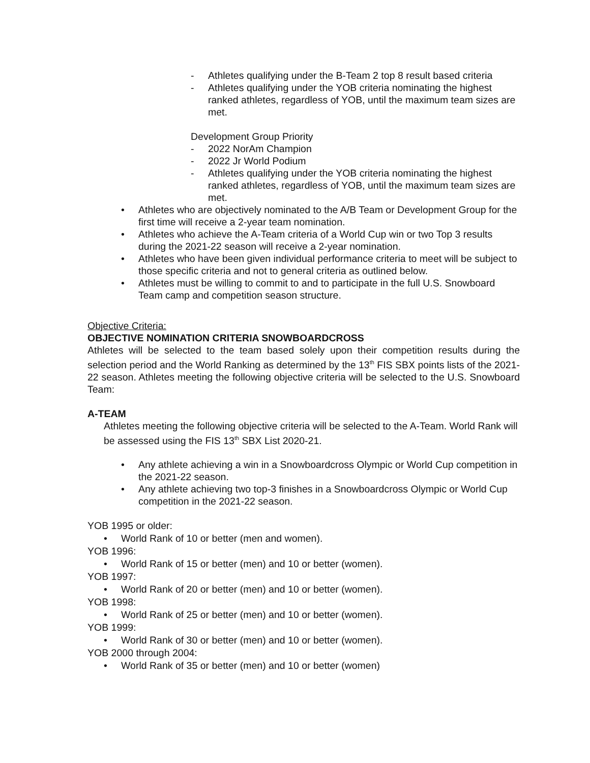- Athletes qualifying under the B-Team 2 top 8 result based criteria
- Athletes qualifying under the YOB criteria nominating the highest ranked athletes, regardless of YOB, until the maximum team sizes are met.
Development Group Priority
- 2022 NorAm Champion
- 2022 Jr World Podium
- Athletes qualifying under the YOB criteria nominating the highest ranked athletes, regardless of YOB, until the maximum team sizes are met.
• Athletes who are objectively nominated to the A/B Team or Development Group for the first time will receive a 2-year team nomination.
• Athletes who achieve the A-Team criteria of a World Cup win or two Top 3 results during the 2021-22 season will receive a 2-year nomination.
• Athletes who have been given individual performance criteria to meet will be subject to those specific criteria and not to general criteria as outlined below.
• Athletes must be willing to commit to and to participate in the full U.S. Snowboard Team camp and competition season structure.
Objective Criteria:
OBJECTIVE NOMINATION CRITERIA SNOWBOARDCROSS
Athletes will be selected to the team based solely upon their competition results during the selection period and the World Ranking as determined by the 13<sup>th</sup> FIS SBX points lists of the 2021-22 season. Athletes meeting the following objective criteria will be selected to the U.S. Snowboard Team:
A-TEAM
Athletes meeting the following objective criteria will be selected to the A-Team. World Rank will be assessed using the FIS 13<sup>th</sup> SBX List 2020-21.
• Any athlete achieving a win in a Snowboardcross Olympic or World Cup competition in the 2021-22 season.
• Any athlete achieving two top-3 finishes in a Snowboardcross Olympic or World Cup competition in the 2021-22 season.
YOB 1995 or older:
• World Rank of 10 or better (men and women).
YOB 1996:
• World Rank of 15 or better (men) and 10 or better (women).
YOB 1997:
• World Rank of 20 or better (men) and 10 or better (women).
YOB 1998:
• World Rank of 25 or better (men) and 10 or better (women).
YOB 1999:
• World Rank of 30 or better (men) and 10 or better (women).
YOB 2000 through 2004:
• World Rank of 35 or better (men) and 10 or better (women)